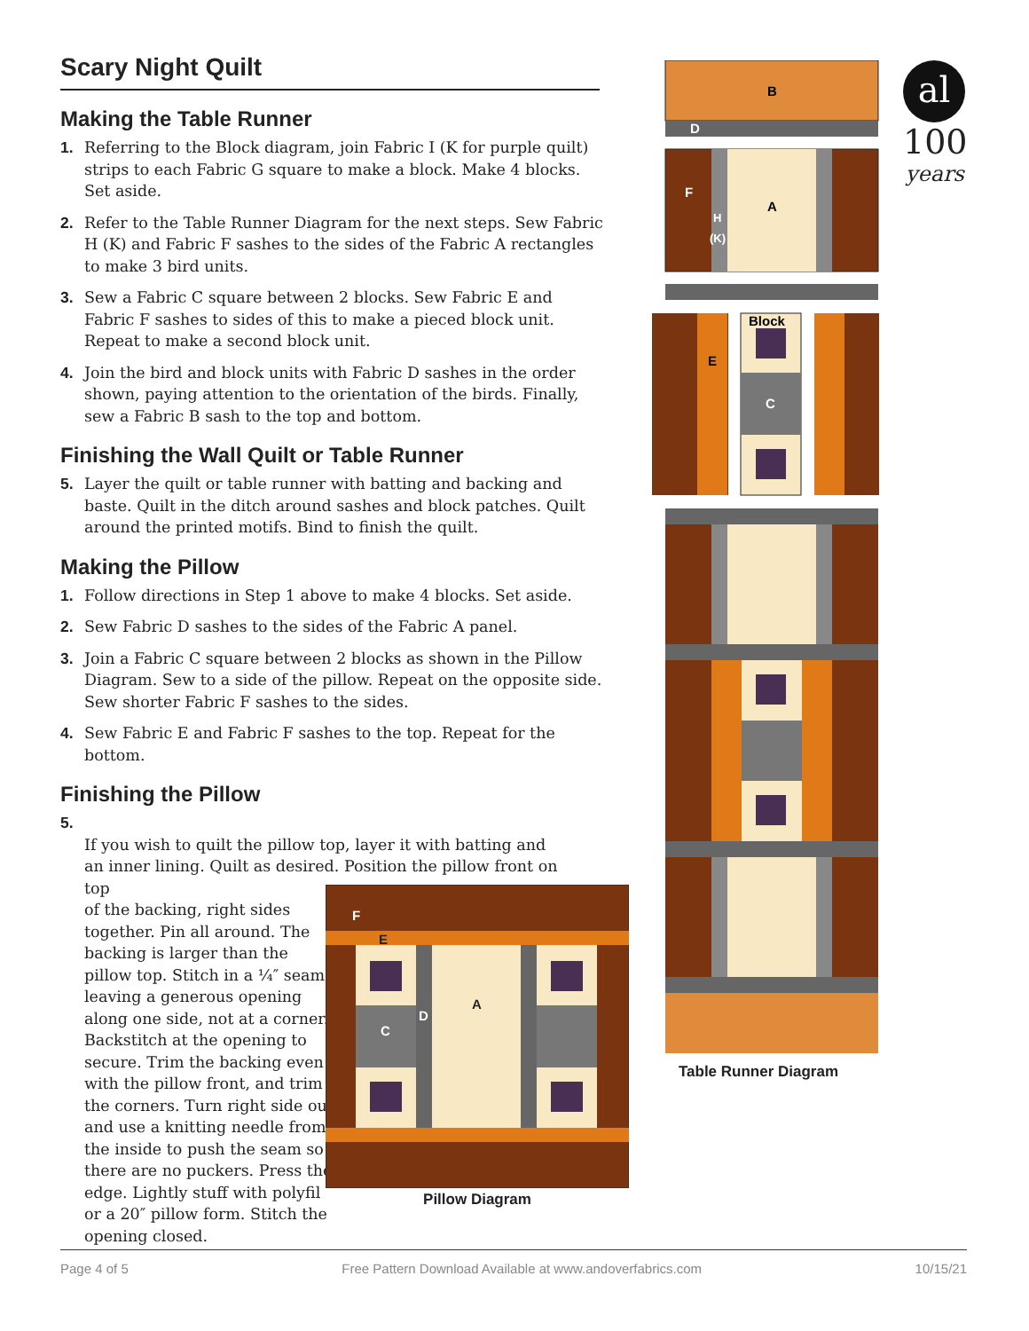Scary Night Quilt
Making the Table Runner
1. Referring to the Block diagram, join Fabric I (K for purple quilt) strips to each Fabric G square to make a block. Make 4 blocks. Set aside.
2. Refer to the Table Runner Diagram for the next steps. Sew Fabric H (K) and Fabric F sashes to the sides of the Fabric A rectangles to make 3 bird units.
3. Sew a Fabric C square between 2 blocks. Sew Fabric E and Fabric F sashes to sides of this to make a pieced block unit. Repeat to make a second block unit.
4. Join the bird and block units with Fabric D sashes in the order shown, paying attention to the orientation of the birds. Finally, sew a Fabric B sash to the top and bottom.
Finishing the Wall Quilt or Table Runner
5. Layer the quilt or table runner with batting and backing and baste. Quilt in the ditch around sashes and block patches. Quilt around the printed motifs. Bind to finish the quilt.
Making the Pillow
1. Follow directions in Step 1 above to make 4 blocks. Set aside.
2. Sew Fabric D sashes to the sides of the Fabric A panel.
3. Join a Fabric C square between 2 blocks as shown in the Pillow Diagram. Sew to a side of the pillow. Repeat on the opposite side. Sew shorter Fabric F sashes to the sides.
4. Sew Fabric E and Fabric F sashes to the top. Repeat for the bottom.
Finishing the Pillow
5. If you wish to quilt the pillow top, layer it with batting and an inner lining. Quilt as desired. Position the pillow front on top of the backing, right sides together. Pin all around. The backing is larger than the pillow top. Stitch in a ¼″ seam, leaving a generous opening along one side, not at a corner. Backstitch at the opening to secure. Trim the backing even with the pillow front, and trim the corners. Turn right side out and use a knitting needle from the inside to push the seam so there are no puckers. Press the edge. Lightly stuff with polyfil or a 20″ pillow form. Stitch the opening closed.
F
E
A
D
C
Pillow Diagram
B
D
F
A
H
(K)
Block
E
C
Table Runner Diagram
al
100
years
Page 4 of 5 Free Pattern Download Available at www.andoverfabrics.com 10/15/21